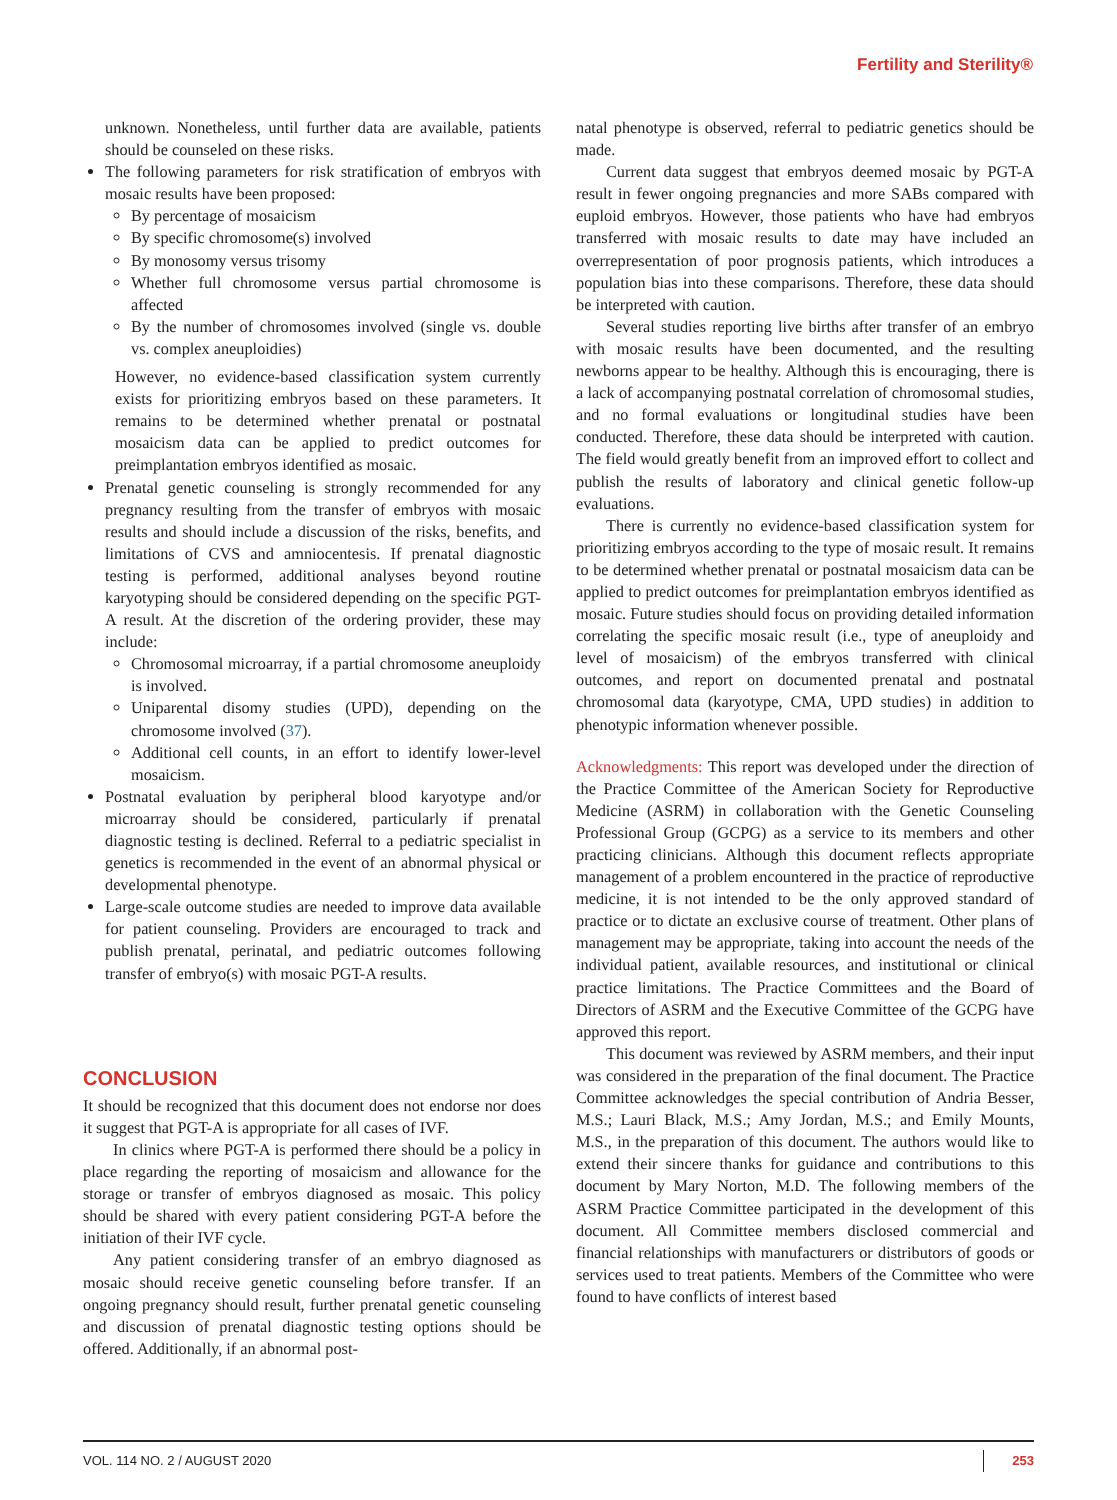Fertility and Sterility®
unknown. Nonetheless, until further data are available, patients should be counseled on these risks.
The following parameters for risk stratification of embryos with mosaic results have been proposed:
By percentage of mosaicism
By specific chromosome(s) involved
By monosomy versus trisomy
Whether full chromosome versus partial chromosome is affected
By the number of chromosomes involved (single vs. double vs. complex aneuploidies)
However, no evidence-based classification system currently exists for prioritizing embryos based on these parameters. It remains to be determined whether prenatal or postnatal mosaicism data can be applied to predict outcomes for preimplantation embryos identified as mosaic.
Prenatal genetic counseling is strongly recommended for any pregnancy resulting from the transfer of embryos with mosaic results and should include a discussion of the risks, benefits, and limitations of CVS and amniocentesis. If prenatal diagnostic testing is performed, additional analyses beyond routine karyotyping should be considered depending on the specific PGT-A result. At the discretion of the ordering provider, these may include:
Chromosomal microarray, if a partial chromosome aneuploidy is involved.
Uniparental disomy studies (UPD), depending on the chromosome involved (37).
Additional cell counts, in an effort to identify lower-level mosaicism.
Postnatal evaluation by peripheral blood karyotype and/or microarray should be considered, particularly if prenatal diagnostic testing is declined. Referral to a pediatric specialist in genetics is recommended in the event of an abnormal physical or developmental phenotype.
Large-scale outcome studies are needed to improve data available for patient counseling. Providers are encouraged to track and publish prenatal, perinatal, and pediatric outcomes following transfer of embryo(s) with mosaic PGT-A results.
CONCLUSION
It should be recognized that this document does not endorse nor does it suggest that PGT-A is appropriate for all cases of IVF.
In clinics where PGT-A is performed there should be a policy in place regarding the reporting of mosaicism and allowance for the storage or transfer of embryos diagnosed as mosaic. This policy should be shared with every patient considering PGT-A before the initiation of their IVF cycle.
Any patient considering transfer of an embryo diagnosed as mosaic should receive genetic counseling before transfer. If an ongoing pregnancy should result, further prenatal genetic counseling and discussion of prenatal diagnostic testing options should be offered. Additionally, if an abnormal post-
natal phenotype is observed, referral to pediatric genetics should be made.
Current data suggest that embryos deemed mosaic by PGT-A result in fewer ongoing pregnancies and more SABs compared with euploid embryos. However, those patients who have had embryos transferred with mosaic results to date may have included an overrepresentation of poor prognosis patients, which introduces a population bias into these comparisons. Therefore, these data should be interpreted with caution.
Several studies reporting live births after transfer of an embryo with mosaic results have been documented, and the resulting newborns appear to be healthy. Although this is encouraging, there is a lack of accompanying postnatal correlation of chromosomal studies, and no formal evaluations or longitudinal studies have been conducted. Therefore, these data should be interpreted with caution. The field would greatly benefit from an improved effort to collect and publish the results of laboratory and clinical genetic follow-up evaluations.
There is currently no evidence-based classification system for prioritizing embryos according to the type of mosaic result. It remains to be determined whether prenatal or postnatal mosaicism data can be applied to predict outcomes for preimplantation embryos identified as mosaic. Future studies should focus on providing detailed information correlating the specific mosaic result (i.e., type of aneuploidy and level of mosaicism) of the embryos transferred with clinical outcomes, and report on documented prenatal and postnatal chromosomal data (karyotype, CMA, UPD studies) in addition to phenotypic information whenever possible.
Acknowledgments: This report was developed under the direction of the Practice Committee of the American Society for Reproductive Medicine (ASRM) in collaboration with the Genetic Counseling Professional Group (GCPG) as a service to its members and other practicing clinicians. Although this document reflects appropriate management of a problem encountered in the practice of reproductive medicine, it is not intended to be the only approved standard of practice or to dictate an exclusive course of treatment. Other plans of management may be appropriate, taking into account the needs of the individual patient, available resources, and institutional or clinical practice limitations. The Practice Committees and the Board of Directors of ASRM and the Executive Committee of the GCPG have approved this report.
This document was reviewed by ASRM members, and their input was considered in the preparation of the final document. The Practice Committee acknowledges the special contribution of Andria Besser, M.S.; Lauri Black, M.S.; Amy Jordan, M.S.; and Emily Mounts, M.S., in the preparation of this document. The authors would like to extend their sincere thanks for guidance and contributions to this document by Mary Norton, M.D. The following members of the ASRM Practice Committee participated in the development of this document. All Committee members disclosed commercial and financial relationships with manufacturers or distributors of goods or services used to treat patients. Members of the Committee who were found to have conflicts of interest based
VOL. 114 NO. 2 / AUGUST 2020 253